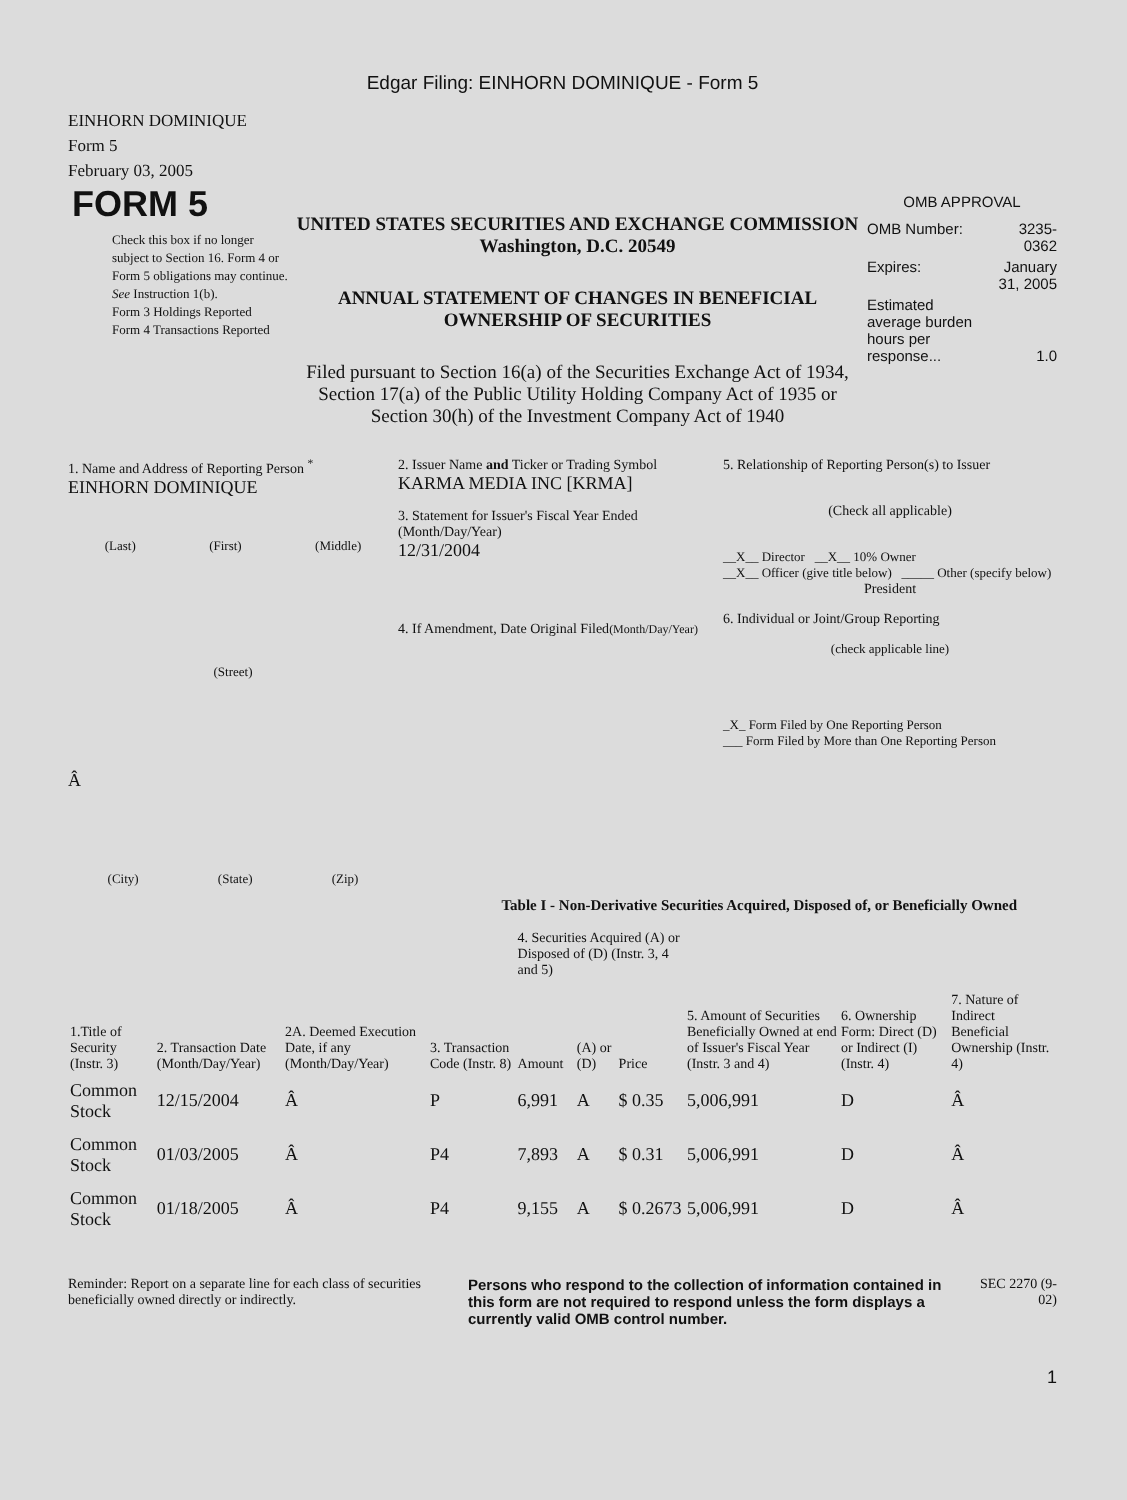Edgar Filing: EINHORN DOMINIQUE - Form 5
EINHORN DOMINIQUE
Form 5
February 03, 2005
FORM 5
Check this box if no longer subject to Section 16. Form 4 or Form 5 obligations may continue. See Instruction 1(b).
Form 3 Holdings Reported
Form 4 Transactions Reported
UNITED STATES SECURITIES AND EXCHANGE COMMISSION
Washington, D.C. 20549
ANNUAL STATEMENT OF CHANGES IN BENEFICIAL OWNERSHIP OF SECURITIES
Filed pursuant to Section 16(a) of the Securities Exchange Act of 1934, Section 17(a) of the Public Utility Holding Company Act of 1935 or Section 30(h) of the Investment Company Act of 1940
OMB APPROVAL
| OMB Number: | 3235-0362 |
| Expires: | January 31, 2005 |
| Estimated average burden hours per response... | 1.0 |
1. Name and Address of Reporting Person <sup>*</sup>
EINHORN DOMINIQUE
(Last) (First) (Middle)
(Street)
Â
(City) (State) (Zip)
2. Issuer Name and Ticker or Trading Symbol
KARMA MEDIA INC [KRMA]
3. Statement for Issuer's Fiscal Year Ended (Month/Day/Year)
12/31/2004
4. If Amendment, Date Original Filed(Month/Day/Year)
5. Relationship of Reporting Person(s) to Issuer
(Check all applicable)
__X__ Director __X__ 10% Owner
__X__ Officer (give title below) _____ Other (specify below)
President
6. Individual or Joint/Group Reporting
(check applicable line)
_X_ Form Filed by One Reporting Person
___ Form Filed by More than One Reporting Person
Table I - Non-Derivative Securities Acquired, Disposed of, or Beneficially Owned
| 1.Title of Security (Instr. 3) | 2. Transaction Date (Month/Day/Year) | 2A. Deemed Execution Date, if any (Month/Day/Year) | 3. Transaction Code (Instr. 8) | 4. Securities Acquired (A) or Disposed of (D) (Instr. 3, 4 and 5) | | | 5. Amount of Securities Beneficially Owned at end of Issuer's Fiscal Year (Instr. 3 and 4) | 6. Ownership Form: Direct (D) or Indirect (I) (Instr. 4) | 7. Nature of Indirect Beneficial Ownership (Instr. 4) |
| --- | --- | --- | --- | --- | --- | --- | --- | --- | --- |
| | | | | Amount | (A) or (D) | Price | | | |
| Common Stock | 12/15/2004 | Â | P | 6,991 | A | $ 0.35 | 5,006,991 | D | Â |
| Common Stock | 01/03/2005 | Â | P4 | 7,893 | A | $ 0.31 | 5,006,991 | D | Â |
| Common Stock | 01/18/2005 | Â | P4 | 9,155 | A | $ 0.2673 | 5,006,991 | D | Â |
Reminder: Report on a separate line for each class of securities beneficially owned directly or indirectly.
Persons who respond to the collection of information contained in this form are not required to respond unless the form displays a currently valid OMB control number.
SEC 2270 (9-02)
1